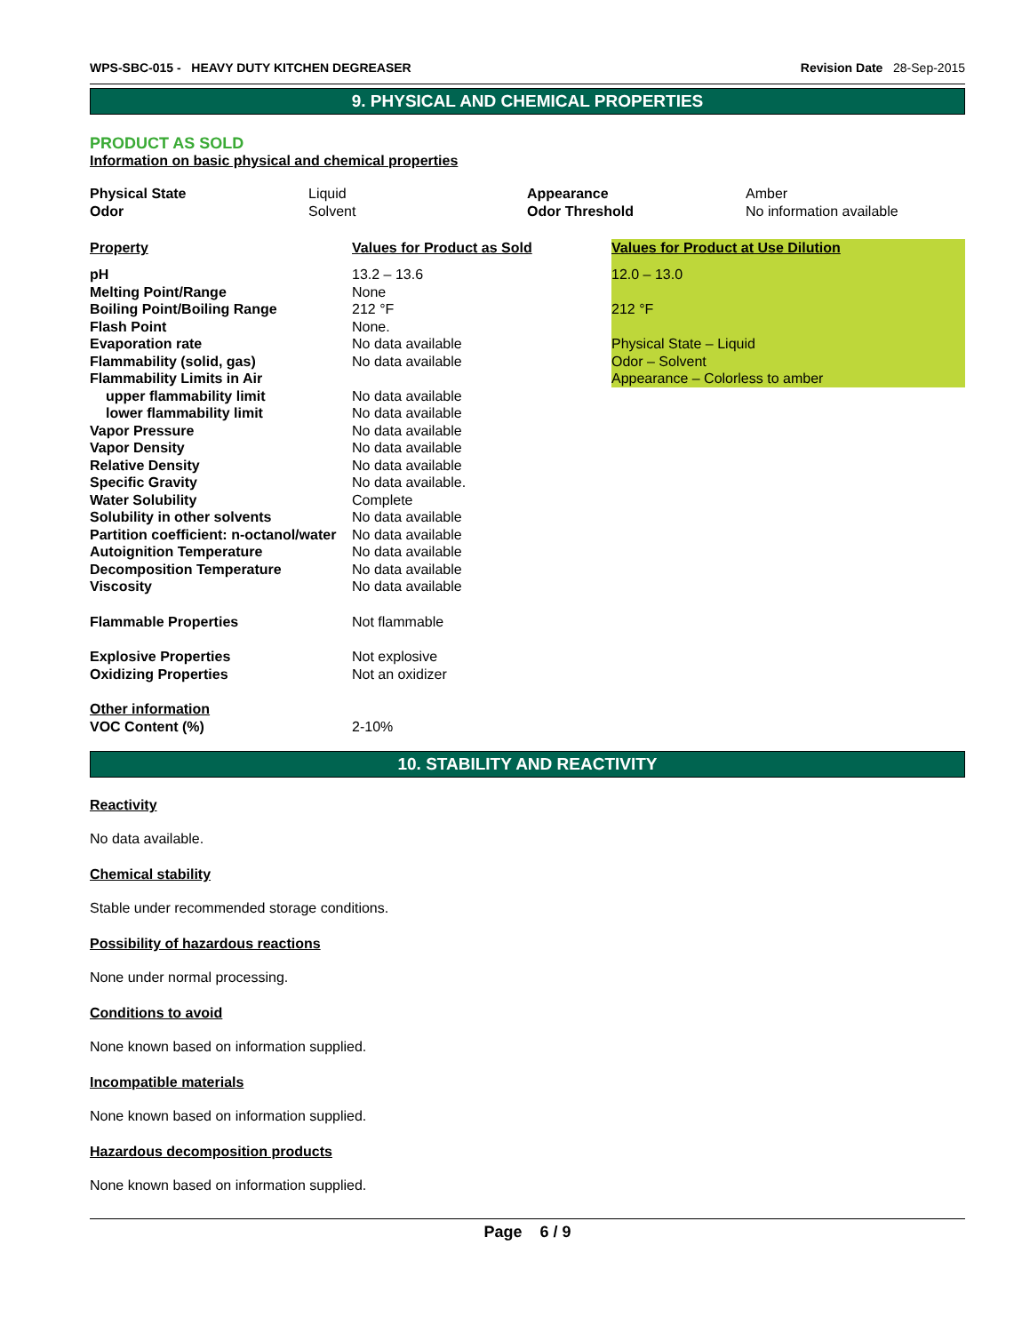WPS-SBC-015 - HEAVY DUTY KITCHEN DEGREASER Revision Date 28-Sep-2015
9. PHYSICAL AND CHEMICAL PROPERTIES
PRODUCT AS SOLD
Information on basic physical and chemical properties
| Physical State | Liquid | Appearance | Amber |
| Odor | Solvent | Odor Threshold | No information available |
| Property | Values for Product as Sold | Values for Product at Use Dilution |
| pH | 13.2 – 13.6 | 12.0 – 13.0 |
| Melting Point/Range | None | |
| Boiling Point/Boiling Range | 212 °F | 212 °F |
| Flash Point | None. | |
| Evaporation rate | No data available | Physical State – Liquid |
| Flammability (solid, gas) | No data available | Odor – Solvent |
| Flammability Limits in Air | | Appearance – Colorless to amber |
| upper flammability limit | No data available | |
| lower flammability limit | No data available | |
| Vapor Pressure | No data available | |
| Vapor Density | No data available | |
| Relative Density | No data available | |
| Specific Gravity | No data available. | |
| Water Solubility | Complete | |
| Solubility in other solvents | No data available | |
| Partition coefficient: n-octanol/water | No data available | |
| Autoignition Temperature | No data available | |
| Decomposition Temperature | No data available | |
| Viscosity | No data available | |
| Flammable Properties | Not flammable | |
| Explosive Properties | Not explosive | |
| Oxidizing Properties | Not an oxidizer | |
| Other information | | |
| VOC Content (%) | 2-10% | |
10. STABILITY AND REACTIVITY
Reactivity
No data available.
Chemical stability
Stable under recommended storage conditions.
Possibility of hazardous reactions
None under normal processing.
Conditions to avoid
None known based on information supplied.
Incompatible materials
None known based on information supplied.
Hazardous decomposition products
None known based on information supplied.
Page 6 / 9